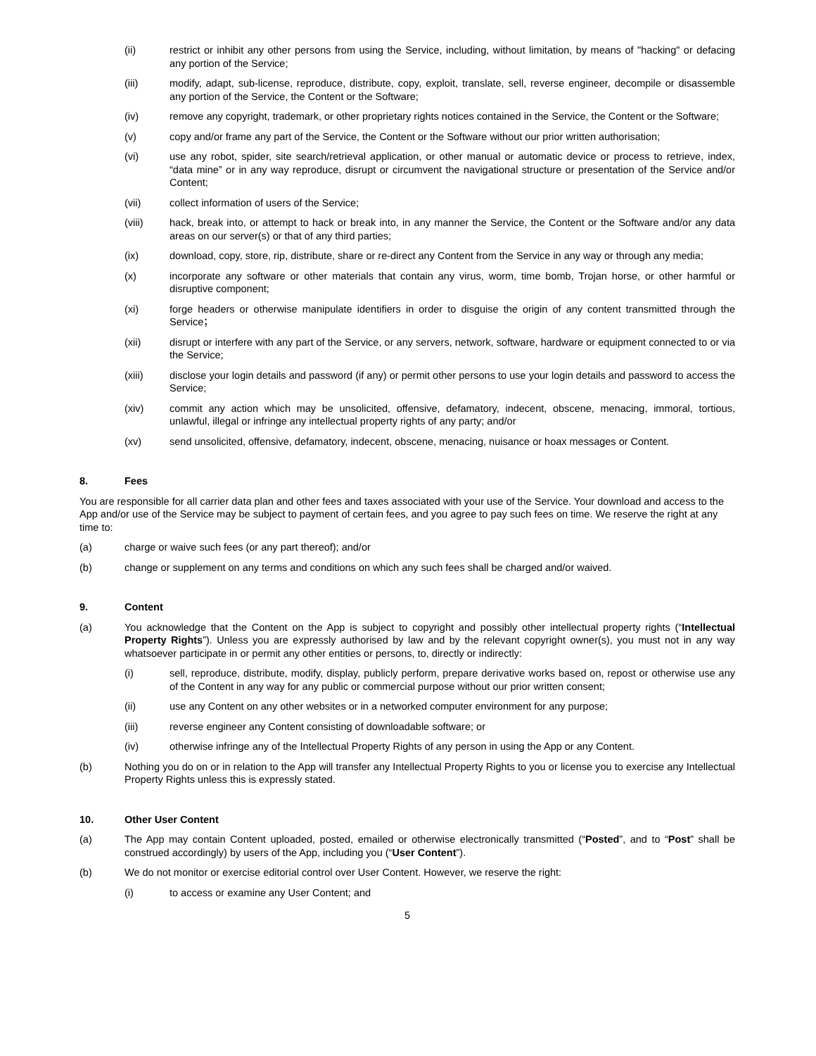(ii) restrict or inhibit any other persons from using the Service, including, without limitation, by means of "hacking" or defacing any portion of the Service;
(iii) modify, adapt, sub-license, reproduce, distribute, copy, exploit, translate, sell, reverse engineer, decompile or disassemble any portion of the Service, the Content or the Software;
(iv) remove any copyright, trademark, or other proprietary rights notices contained in the Service, the Content or the Software;
(v) copy and/or frame any part of the Service, the Content or the Software without our prior written authorisation;
(vi) use any robot, spider, site search/retrieval application, or other manual or automatic device or process to retrieve, index, “data mine” or in any way reproduce, disrupt or circumvent the navigational structure or presentation of the Service and/or Content;
(vii) collect information of users of the Service;
(viii) hack, break into, or attempt to hack or break into, in any manner the Service, the Content or the Software and/or any data areas on our server(s) or that of any third parties;
(ix) download, copy, store, rip, distribute, share or re-direct any Content from the Service in any way or through any media;
(x) incorporate any software or other materials that contain any virus, worm, time bomb, Trojan horse, or other harmful or disruptive component;
(xi) forge headers or otherwise manipulate identifiers in order to disguise the origin of any content transmitted through the Service；
(xii) disrupt or interfere with any part of the Service, or any servers, network, software, hardware or equipment connected to or via the Service;
(xiii) disclose your login details and password (if any) or permit other persons to use your login details and password to access the Service;
(xiv) commit any action which may be unsolicited, offensive, defamatory, indecent, obscene, menacing, immoral, tortious, unlawful, illegal or infringe any intellectual property rights of any party; and/or
(xv) send unsolicited, offensive, defamatory, indecent, obscene, menacing, nuisance or hoax messages or Content.
8. Fees
You are responsible for all carrier data plan and other fees and taxes associated with your use of the Service. Your download and access to the App and/or use of the Service may be subject to payment of certain fees, and you agree to pay such fees on time. We reserve the right at any time to:
(a) charge or waive such fees (or any part thereof); and/or
(b) change or supplement on any terms and conditions on which any such fees shall be charged and/or waived.
9. Content
(a) You acknowledge that the Content on the App is subject to copyright and possibly other intellectual property rights (“Intellectual Property Rights”). Unless you are expressly authorised by law and by the relevant copyright owner(s), you must not in any way whatsoever participate in or permit any other entities or persons, to, directly or indirectly:
(i) sell, reproduce, distribute, modify, display, publicly perform, prepare derivative works based on, repost or otherwise use any of the Content in any way for any public or commercial purpose without our prior written consent;
(ii) use any Content on any other websites or in a networked computer environment for any purpose;
(iii) reverse engineer any Content consisting of downloadable software; or
(iv) otherwise infringe any of the Intellectual Property Rights of any person in using the App or any Content.
(b) Nothing you do on or in relation to the App will transfer any Intellectual Property Rights to you or license you to exercise any Intellectual Property Rights unless this is expressly stated.
10. Other User Content
(a) The App may contain Content uploaded, posted, emailed or otherwise electronically transmitted (“Posted”, and to “Post” shall be construed accordingly) by users of the App, including you (“User Content”).
(b) We do not monitor or exercise editorial control over User Content. However, we reserve the right:
(i) to access or examine any User Content; and
5